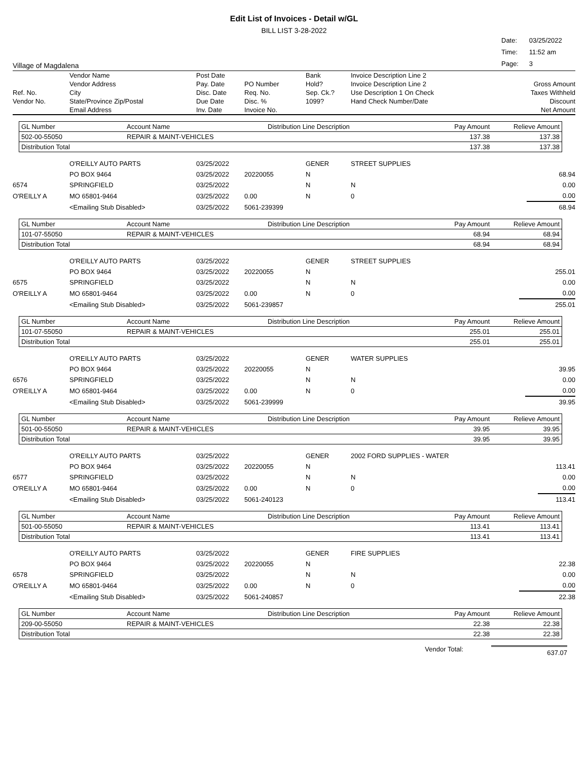Edit List of Invoices - Detail w/GL
BILL LIST 3-28-2022
Village of Magdalena
| Date: | 03/25/2022 |
| Time: | 11:52 am |
| Page: | 3 |
| | Vendor Name | Post Date | | Bank | Invoice Description Line 2 | |
| | Vendor Address | Pay. Date | PO Number | Hold? | Invoice Description Line 2 | Gross Amount |
| Ref. No. | City | Disc. Date | Req. No. | Sep. Ck.? | Use Description 1 On Check | Taxes Withheld |
| Vendor No. | State/Province Zip/Postal | Due Date | Disc. % | 1099? | Hand Check Number/Date | Discount |
| | Email Address | Inv. Date | Invoice No. | | | Net Amount |
| GL Number | Account Name | Distribution Line Description | Pay Amount | Relieve Amount |
| 502-00-55050 | REPAIR & MAINT-VEHICLES | | 137.38 | 137.38 |
| Distribution Total | | | 137.38 | 137.38 |
| | O'REILLY AUTO PARTS | 03/25/2022 | | GENER | STREET SUPPLIES | |
| | PO BOX 9464 | 03/25/2022 | 20220055 | N | | 68.94 |
| 6574 | SPRINGFIELD | 03/25/2022 | | N | N | 0.00 |
| O'REILLY A | MO 65801-9464 | 03/25/2022 | 0.00 | N | 0 | 0.00 |
| | <Emailing Stub Disabled> | 03/25/2022 | 5061-239399 | | | 68.94 |
| GL Number | Account Name | Distribution Line Description | Pay Amount | Relieve Amount |
| 101-07-55050 | REPAIR & MAINT-VEHICLES | | 68.94 | 68.94 |
| Distribution Total | | | 68.94 | 68.94 |
| | O'REILLY AUTO PARTS | 03/25/2022 | | GENER | STREET SUPPLIES | |
| | PO BOX 9464 | 03/25/2022 | 20220055 | N | | 255.01 |
| 6575 | SPRINGFIELD | 03/25/2022 | | N | N | 0.00 |
| O'REILLY A | MO 65801-9464 | 03/25/2022 | 0.00 | N | 0 | 0.00 |
| | <Emailing Stub Disabled> | 03/25/2022 | 5061-239857 | | | 255.01 |
| GL Number | Account Name | Distribution Line Description | Pay Amount | Relieve Amount |
| 101-07-55050 | REPAIR & MAINT-VEHICLES | | 255.01 | 255.01 |
| Distribution Total | | | 255.01 | 255.01 |
| | O'REILLY AUTO PARTS | 03/25/2022 | | GENER | WATER SUPPLIES | |
| | PO BOX 9464 | 03/25/2022 | 20220055 | N | | 39.95 |
| 6576 | SPRINGFIELD | 03/25/2022 | | N | N | 0.00 |
| O'REILLY A | MO 65801-9464 | 03/25/2022 | 0.00 | N | 0 | 0.00 |
| | <Emailing Stub Disabled> | 03/25/2022 | 5061-239999 | | | 39.95 |
| GL Number | Account Name | Distribution Line Description | Pay Amount | Relieve Amount |
| 501-00-55050 | REPAIR & MAINT-VEHICLES | | 39.95 | 39.95 |
| Distribution Total | | | 39.95 | 39.95 |
| | O'REILLY AUTO PARTS | 03/25/2022 | | GENER | 2002 FORD SUPPLIES - WATER | |
| | PO BOX 9464 | 03/25/2022 | 20220055 | N | | 113.41 |
| 6577 | SPRINGFIELD | 03/25/2022 | | N | N | 0.00 |
| O'REILLY A | MO 65801-9464 | 03/25/2022 | 0.00 | N | 0 | 0.00 |
| | <Emailing Stub Disabled> | 03/25/2022 | 5061-240123 | | | 113.41 |
| GL Number | Account Name | Distribution Line Description | Pay Amount | Relieve Amount |
| 501-00-55050 | REPAIR & MAINT-VEHICLES | | 113.41 | 113.41 |
| Distribution Total | | | 113.41 | 113.41 |
| | O'REILLY AUTO PARTS | 03/25/2022 | | GENER | FIRE SUPPLIES | |
| | PO BOX 9464 | 03/25/2022 | 20220055 | N | | 22.38 |
| 6578 | SPRINGFIELD | 03/25/2022 | | N | N | 0.00 |
| O'REILLY A | MO 65801-9464 | 03/25/2022 | 0.00 | N | 0 | 0.00 |
| | <Emailing Stub Disabled> | 03/25/2022 | 5061-240857 | | | 22.38 |
| GL Number | Account Name | Distribution Line Description | Pay Amount | Relieve Amount |
| 209-00-55050 | REPAIR & MAINT-VEHICLES | | 22.38 | 22.38 |
| Distribution Total | | | 22.38 | 22.38 |
Vendor Total: 637.07